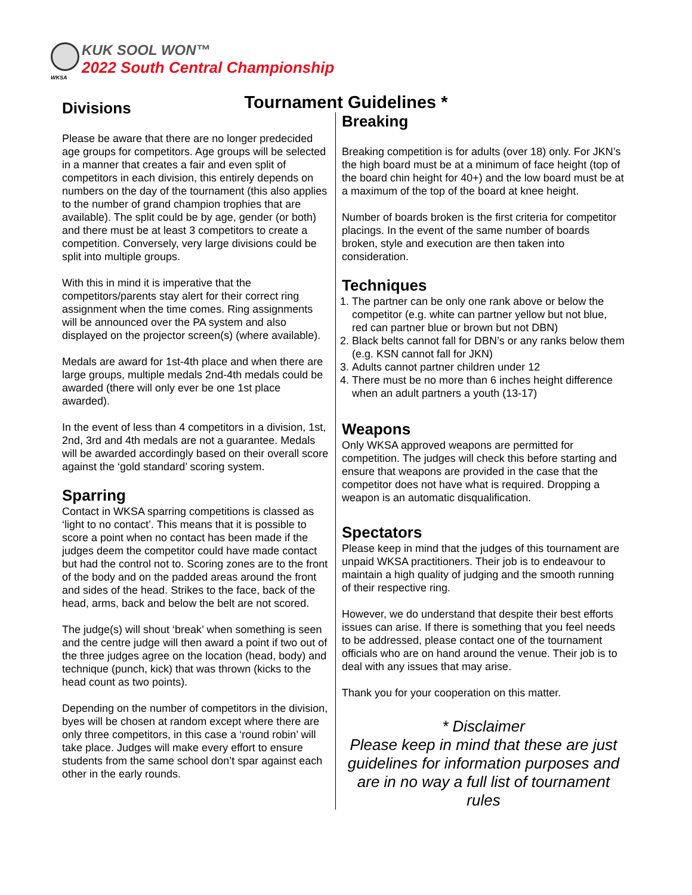WKSA
KUK SOOL WON™
2022 South Central Championship
Tournament Guidelines *
Divisions
Please be aware that there are no longer predecided age groups for competitors. Age groups will be selected in a manner that creates a fair and even split of competitors in each division, this entirely depends on numbers on the day of the tournament (this also applies to the number of grand champion trophies that are available). The split could be by age, gender (or both) and there must be at least 3 competitors to create a competition. Conversely, very large divisions could be split into multiple groups.
With this in mind it is imperative that the competitors/parents stay alert for their correct ring assignment when the time comes. Ring assignments will be announced over the PA system and also displayed on the projector screen(s) (where available).
Medals are award for 1st-4th place and when there are large groups, multiple medals 2nd-4th medals could be awarded (there will only ever be one 1st place awarded).
In the event of less than 4 competitors in a division, 1st, 2nd, 3rd and 4th medals are not a guarantee. Medals will be awarded accordingly based on their overall score against the ‘gold standard’ scoring system.
Sparring
Contact in WKSA sparring competitions is classed as ‘light to no contact’. This means that it is possible to score a point when no contact has been made if the judges deem the competitor could have made contact but had the control not to. Scoring zones are to the front of the body and on the padded areas around the front and sides of the head. Strikes to the face, back of the head, arms, back and below the belt are not scored.
The judge(s) will shout ‘break’ when something is seen and the centre judge will then award a point if two out of the three judges agree on the location (head, body) and technique (punch, kick) that was thrown (kicks to the head count as two points).
Depending on the number of competitors in the division, byes will be chosen at random except where there are only three competitors, in this case a ‘round robin’ will take place. Judges will make every effort to ensure students from the same school don’t spar against each other in the early rounds.
Breaking
Breaking competition is for adults (over 18) only. For JKN’s the high board must be at a minimum of face height (top of the board chin height for 40+) and the low board must be at a maximum of the top of the board at knee height.
Number of boards broken is the first criteria for competitor placings. In the event of the same number of boards broken, style and execution are then taken into consideration.
Techniques
1. The partner can be only one rank above or below the competitor (e.g. white can partner yellow but not blue, red can partner blue or brown but not DBN)
2. Black belts cannot fall for DBN’s or any ranks below them (e.g. KSN cannot fall for JKN)
3. Adults cannot partner children under 12
4. There must be no more than 6 inches height difference when an adult partners a youth (13-17)
Weapons
Only WKSA approved weapons are permitted for competition. The judges will check this before starting and ensure that weapons are provided in the case that the competitor does not have what is required. Dropping a weapon is an automatic disqualification.
Spectators
Please keep in mind that the judges of this tournament are unpaid WKSA practitioners. Their job is to endeavour to maintain a high quality of judging and the smooth running of their respective ring.
However, we do understand that despite their best efforts issues can arise. If there is something that you feel needs to be addressed, please contact one of the tournament officials who are on hand around the venue. Their job is to deal with any issues that may arise.
Thank you for your cooperation on this matter.
* Disclaimer
Please keep in mind that these are just guidelines for information purposes and are in no way a full list of tournament rules